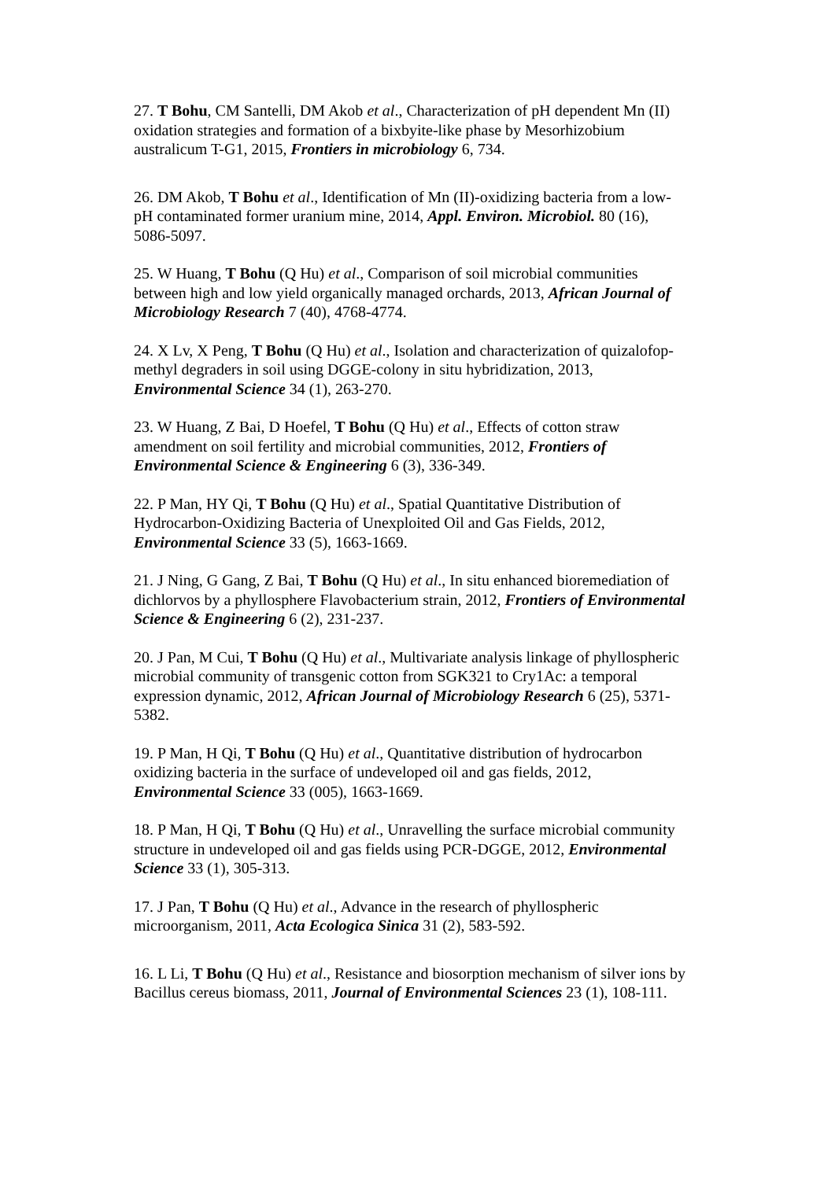27. T Bohu, CM Santelli, DM Akob et al., Characterization of pH dependent Mn (II) oxidation strategies and formation of a bixbyite-like phase by Mesorhizobium australicum T-G1, 2015, Frontiers in microbiology 6, 734.
26. DM Akob, T Bohu et al., Identification of Mn (II)-oxidizing bacteria from a low-pH contaminated former uranium mine, 2014, Appl. Environ. Microbiol. 80 (16), 5086-5097.
25. W Huang, T Bohu (Q Hu) et al., Comparison of soil microbial communities between high and low yield organically managed orchards, 2013, African Journal of Microbiology Research 7 (40), 4768-4774.
24. X Lv, X Peng, T Bohu (Q Hu) et al., Isolation and characterization of quizalofop-methyl degraders in soil using DGGE-colony in situ hybridization, 2013, Environmental Science 34 (1), 263-270.
23. W Huang, Z Bai, D Hoefel, T Bohu (Q Hu) et al., Effects of cotton straw amendment on soil fertility and microbial communities, 2012, Frontiers of Environmental Science & Engineering 6 (3), 336-349.
22. P Man, HY Qi, T Bohu (Q Hu) et al., Spatial Quantitative Distribution of Hydrocarbon-Oxidizing Bacteria of Unexploited Oil and Gas Fields, 2012, Environmental Science 33 (5), 1663-1669.
21. J Ning, G Gang, Z Bai, T Bohu (Q Hu) et al., In situ enhanced bioremediation of dichlorvos by a phyllosphere Flavobacterium strain, 2012, Frontiers of Environmental Science & Engineering 6 (2), 231-237.
20. J Pan, M Cui, T Bohu (Q Hu) et al., Multivariate analysis linkage of phyllospheric microbial community of transgenic cotton from SGK321 to Cry1Ac: a temporal expression dynamic, 2012, African Journal of Microbiology Research 6 (25), 5371-5382.
19. P Man, H Qi, T Bohu (Q Hu) et al., Quantitative distribution of hydrocarbon oxidizing bacteria in the surface of undeveloped oil and gas fields, 2012, Environmental Science 33 (005), 1663-1669.
18. P Man, H Qi, T Bohu (Q Hu) et al., Unravelling the surface microbial community structure in undeveloped oil and gas fields using PCR-DGGE, 2012, Environmental Science 33 (1), 305-313.
17. J Pan, T Bohu (Q Hu) et al., Advance in the research of phyllospheric microorganism, 2011, Acta Ecologica Sinica 31 (2), 583-592.
16. L Li, T Bohu (Q Hu) et al., Resistance and biosorption mechanism of silver ions by Bacillus cereus biomass, 2011, Journal of Environmental Sciences 23 (1), 108-111.